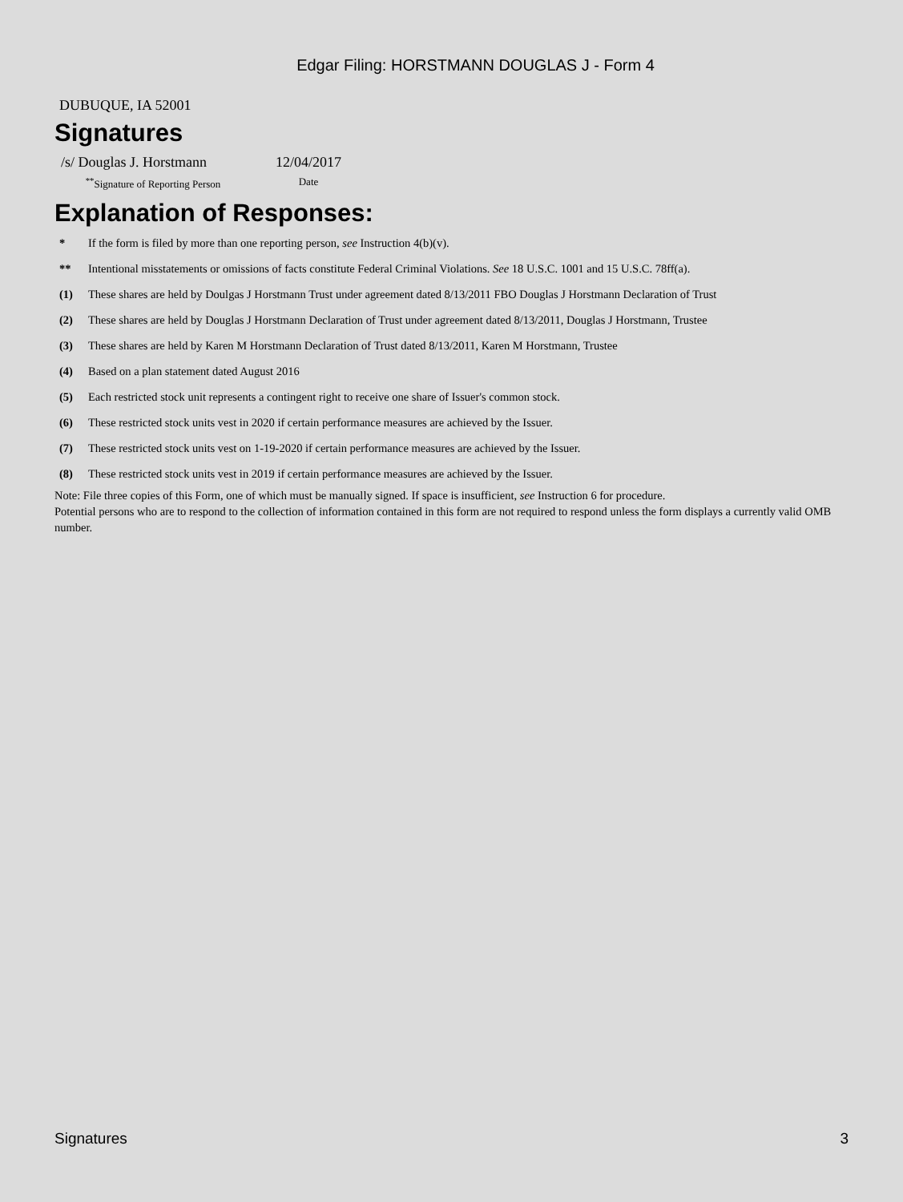Edgar Filing: HORSTMANN DOUGLAS J - Form 4
DUBUQUE, IA 52001
Signatures
| /s/ Douglas J. Horstmann | 12/04/2017 |
| <sup>**</sup> Signature of Reporting Person | Date |
Explanation of Responses:
| * | If the form is filed by more than one reporting person, see Instruction 4(b)(v). |
| ** | Intentional misstatements or omissions of facts constitute Federal Criminal Violations. See 18 U.S.C. 1001 and 15 U.S.C. 78ff(a). |
| (1) | These shares are held by Doulgas J Horstmann Trust under agreement dated 8/13/2011 FBO Douglas J Horstmann Declaration of Trust |
| (2) | These shares are held by Douglas J Horstmann Declaration of Trust under agreement dated 8/13/2011, Douglas J Horstmann, Trustee |
| (3) | These shares are held by Karen M Horstmann Declaration of Trust dated 8/13/2011, Karen M Horstmann, Trustee |
| (4) | Based on a plan statement dated August 2016 |
| (5) | Each restricted stock unit represents a contingent right to receive one share of Issuer's common stock. |
| (6) | These restricted stock units vest in 2020 if certain performance measures are achieved by the Issuer. |
| (7) | These restricted stock units vest on 1-19-2020 if certain performance measures are achieved by the Issuer. |
| (8) | These restricted stock units vest in 2019 if certain performance measures are achieved by the Issuer. |
Note: File three copies of this Form, one of which must be manually signed. If space is insufficient, see Instruction 6 for procedure.
Potential persons who are to respond to the collection of information contained in this form are not required to respond unless the form displays a currently valid OMB number.
Signatures 3